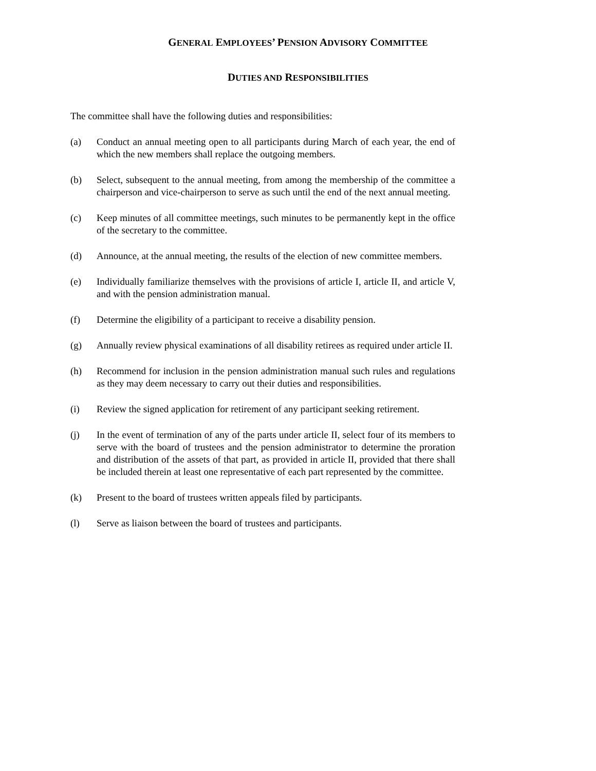GENERAL EMPLOYEES’ PENSION ADVISORY COMMITTEE
DUTIES AND RESPONSIBILITIES
The committee shall have the following duties and responsibilities:
(a) Conduct an annual meeting open to all participants during March of each year, the end of which the new members shall replace the outgoing members.
(b) Select, subsequent to the annual meeting, from among the membership of the committee a chairperson and vice-chairperson to serve as such until the end of the next annual meeting.
(c) Keep minutes of all committee meetings, such minutes to be permanently kept in the office of the secretary to the committee.
(d) Announce, at the annual meeting, the results of the election of new committee members.
(e) Individually familiarize themselves with the provisions of article I, article II, and article V, and with the pension administration manual.
(f) Determine the eligibility of a participant to receive a disability pension.
(g) Annually review physical examinations of all disability retirees as required under article II.
(h) Recommend for inclusion in the pension administration manual such rules and regulations as they may deem necessary to carry out their duties and responsibilities.
(i) Review the signed application for retirement of any participant seeking retirement.
(j) In the event of termination of any of the parts under article II, select four of its members to serve with the board of trustees and the pension administrator to determine the proration and distribution of the assets of that part, as provided in article II, provided that there shall be included therein at least one representative of each part represented by the committee.
(k) Present to the board of trustees written appeals filed by participants.
(l) Serve as liaison between the board of trustees and participants.